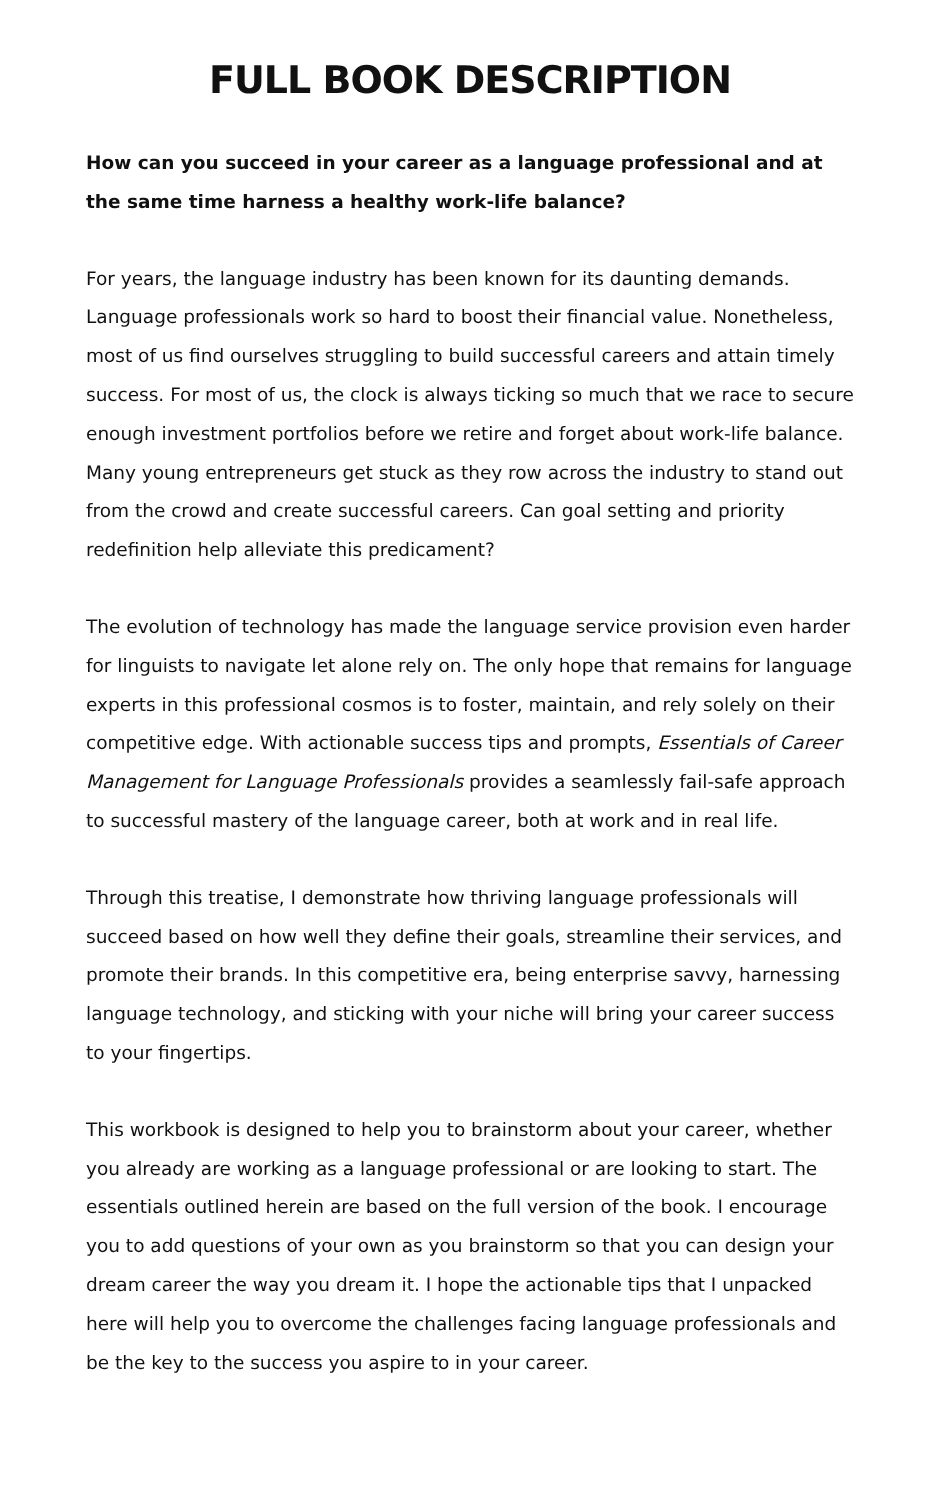FULL BOOK DESCRIPTION
How can you succeed in your career as a language professional and at the same time harness a healthy work-life balance?
For years, the language industry has been known for its daunting demands. Language professionals work so hard to boost their financial value. Nonetheless, most of us find ourselves struggling to build successful careers and attain timely success. For most of us, the clock is always ticking so much that we race to secure enough investment portfolios before we retire and forget about work-life balance. Many young entrepreneurs get stuck as they row across the industry to stand out from the crowd and create successful careers. Can goal setting and priority redefinition help alleviate this predicament?
The evolution of technology has made the language service provision even harder for linguists to navigate let alone rely on. The only hope that remains for language experts in this professional cosmos is to foster, maintain, and rely solely on their competitive edge. With actionable success tips and prompts, Essentials of Career Management for Language Professionals provides a seamlessly fail-safe approach to successful mastery of the language career, both at work and in real life.
Through this treatise, I demonstrate how thriving language professionals will succeed based on how well they define their goals, streamline their services, and promote their brands. In this competitive era, being enterprise savvy, harnessing language technology, and sticking with your niche will bring your career success to your fingertips.
This workbook is designed to help you to brainstorm about your career, whether you already are working as a language professional or are looking to start. The essentials outlined herein are based on the full version of the book. I encourage you to add questions of your own as you brainstorm so that you can design your dream career the way you dream it. I hope the actionable tips that I unpacked here will help you to overcome the challenges facing language professionals and be the key to the success you aspire to in your career.